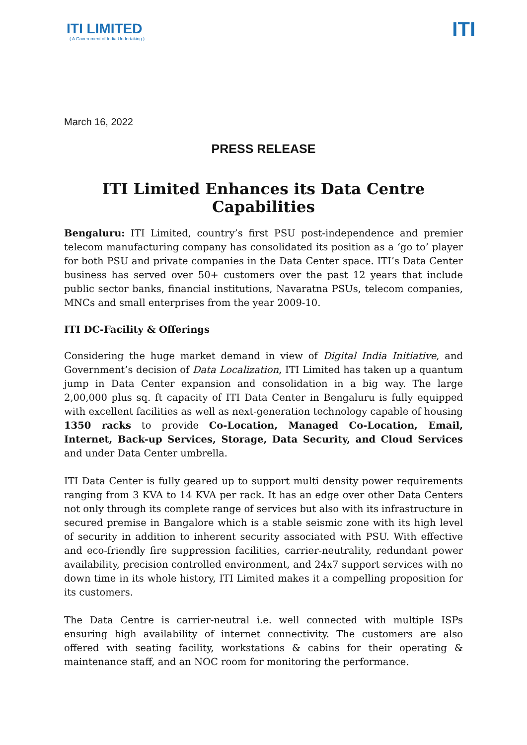ITI LIMITED
( A Government of India Undertaking )
ITI
March 16, 2022
PRESS RELEASE
ITI Limited Enhances its Data Centre Capabilities
Bengaluru: ITI Limited, country’s first PSU post-independence and premier telecom manufacturing company has consolidated its position as a ‘go to’ player for both PSU and private companies in the Data Center space. ITI’s Data Center business has served over 50+ customers over the past 12 years that include public sector banks, financial institutions, Navaratna PSUs, telecom companies, MNCs and small enterprises from the year 2009-10.
ITI DC-Facility & Offerings
Considering the huge market demand in view of Digital India Initiative, and Government’s decision of Data Localization, ITI Limited has taken up a quantum jump in Data Center expansion and consolidation in a big way. The large 2,00,000 plus sq. ft capacity of ITI Data Center in Bengaluru is fully equipped with excellent facilities as well as next-generation technology capable of housing 1350 racks to provide Co-Location, Managed Co-Location, Email, Internet, Back-up Services, Storage, Data Security, and Cloud Services and under Data Center umbrella.
ITI Data Center is fully geared up to support multi density power requirements ranging from 3 KVA to 14 KVA per rack. It has an edge over other Data Centers not only through its complete range of services but also with its infrastructure in secured premise in Bangalore which is a stable seismic zone with its high level of security in addition to inherent security associated with PSU. With effective and eco-friendly fire suppression facilities, carrier-neutrality, redundant power availability, precision controlled environment, and 24x7 support services with no down time in its whole history, ITI Limited makes it a compelling proposition for its customers.
The Data Centre is carrier-neutral i.e. well connected with multiple ISPs ensuring high availability of internet connectivity. The customers are also offered with seating facility, workstations & cabins for their operating & maintenance staff, and an NOC room for monitoring the performance.